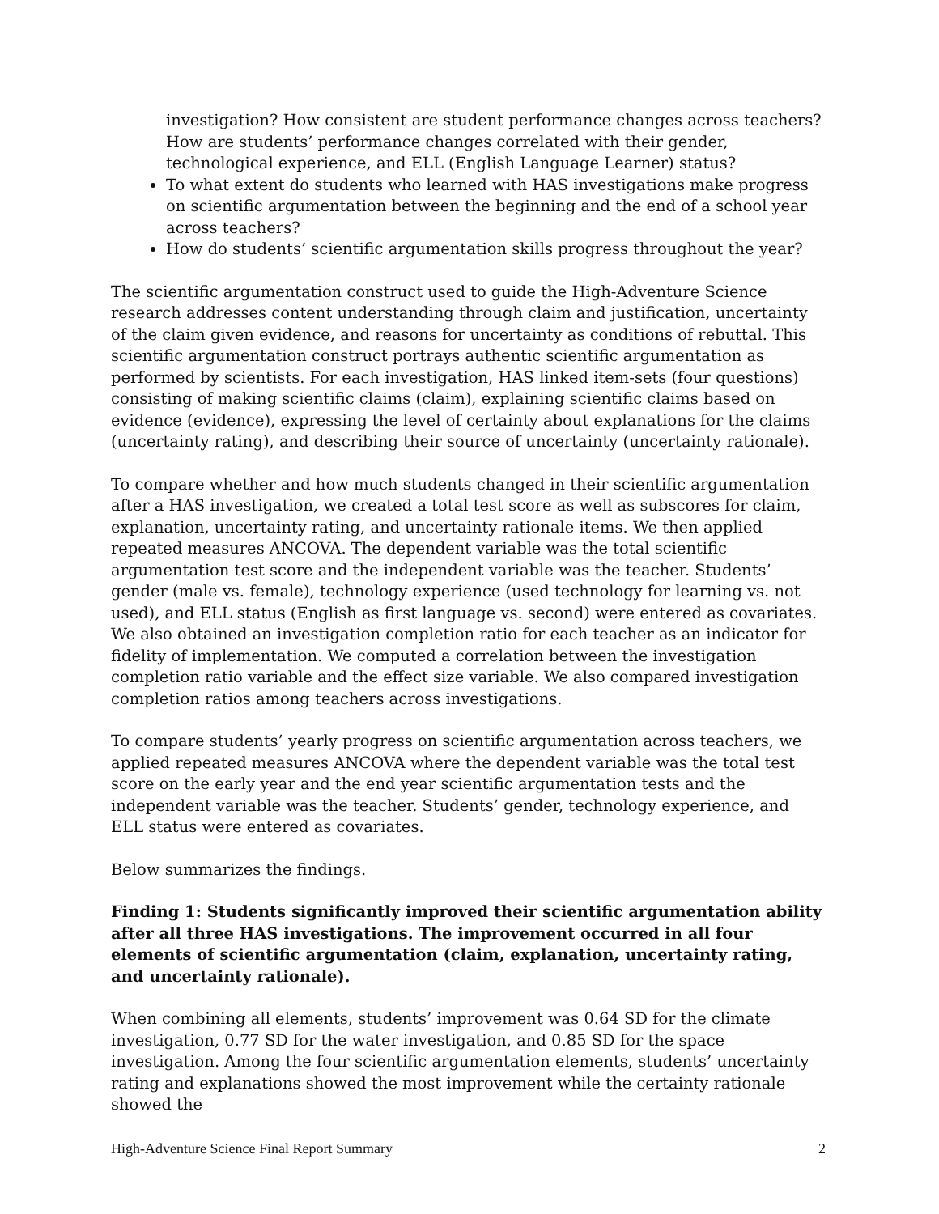investigation? How consistent are student performance changes across teachers? How are students’ performance changes correlated with their gender, technological experience, and ELL (English Language Learner) status?
To what extent do students who learned with HAS investigations make progress on scientific argumentation between the beginning and the end of a school year across teachers?
How do students’ scientific argumentation skills progress throughout the year?
The scientific argumentation construct used to guide the High-Adventure Science research addresses content understanding through claim and justification, uncertainty of the claim given evidence, and reasons for uncertainty as conditions of rebuttal. This scientific argumentation construct portrays authentic scientific argumentation as performed by scientists. For each investigation, HAS linked item-sets (four questions) consisting of making scientific claims (claim), explaining scientific claims based on evidence (evidence), expressing the level of certainty about explanations for the claims (uncertainty rating), and describing their source of uncertainty (uncertainty rationale).
To compare whether and how much students changed in their scientific argumentation after a HAS investigation, we created a total test score as well as subscores for claim, explanation, uncertainty rating, and uncertainty rationale items. We then applied repeated measures ANCOVA. The dependent variable was the total scientific argumentation test score and the independent variable was the teacher. Students’ gender (male vs. female), technology experience (used technology for learning vs. not used), and ELL status (English as first language vs. second) were entered as covariates. We also obtained an investigation completion ratio for each teacher as an indicator for fidelity of implementation. We computed a correlation between the investigation completion ratio variable and the effect size variable. We also compared investigation completion ratios among teachers across investigations.
To compare students’ yearly progress on scientific argumentation across teachers, we applied repeated measures ANCOVA where the dependent variable was the total test score on the early year and the end year scientific argumentation tests and the independent variable was the teacher. Students’ gender, technology experience, and ELL status were entered as covariates.
Below summarizes the findings.
Finding 1: Students significantly improved their scientific argumentation ability after all three HAS investigations. The improvement occurred in all four elements of scientific argumentation (claim, explanation, uncertainty rating, and uncertainty rationale).
When combining all elements, students’ improvement was 0.64 SD for the climate investigation, 0.77 SD for the water investigation, and 0.85 SD for the space investigation. Among the four scientific argumentation elements, students’ uncertainty rating and explanations showed the most improvement while the certainty rationale showed the
High-Adventure Science Final Report Summary 2